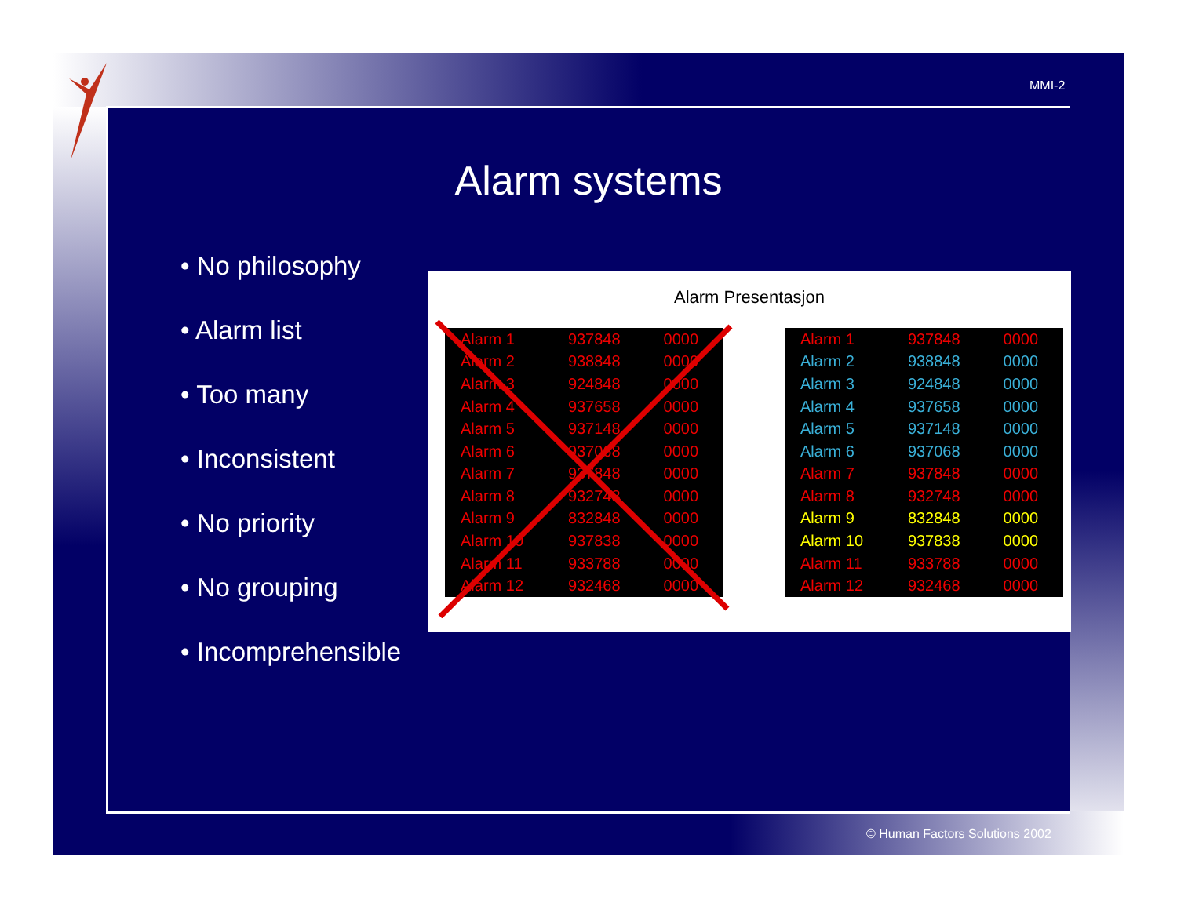MMI-2
Alarm systems
• No philosophy
• Alarm list
• Too many
• Inconsistent
• No priority
• No grouping
• Incomprehensible
Alarm Presentasjon
| Alarm 1 | 937848 | 0000 |
| Alarm 2 | 938848 | 0000 |
| Alarm 3 | 924848 | 0000 |
| Alarm 4 | 937658 | 0000 |
| Alarm 5 | 937148 | 0000 |
| Alarm 6 | 937068 | 0000 |
| Alarm 7 | 937848 | 0000 |
| Alarm 8 | 932748 | 0000 |
| Alarm 9 | 832848 | 0000 |
| Alarm 10 | 937838 | 0000 |
| Alarm 11 | 933788 | 0000 |
| Alarm 12 | 932468 | 0000 |
| Alarm 1 | 937848 | 0000 |
| Alarm 2 | 938848 | 0000 |
| Alarm 3 | 924848 | 0000 |
| Alarm 4 | 937658 | 0000 |
| Alarm 5 | 937148 | 0000 |
| Alarm 6 | 937068 | 0000 |
| Alarm 7 | 937848 | 0000 |
| Alarm 8 | 932748 | 0000 |
| Alarm 9 | 832848 | 0000 |
| Alarm 10 | 937838 | 0000 |
| Alarm 11 | 933788 | 0000 |
| Alarm 12 | 932468 | 0000 |
© Human Factors Solutions 2002